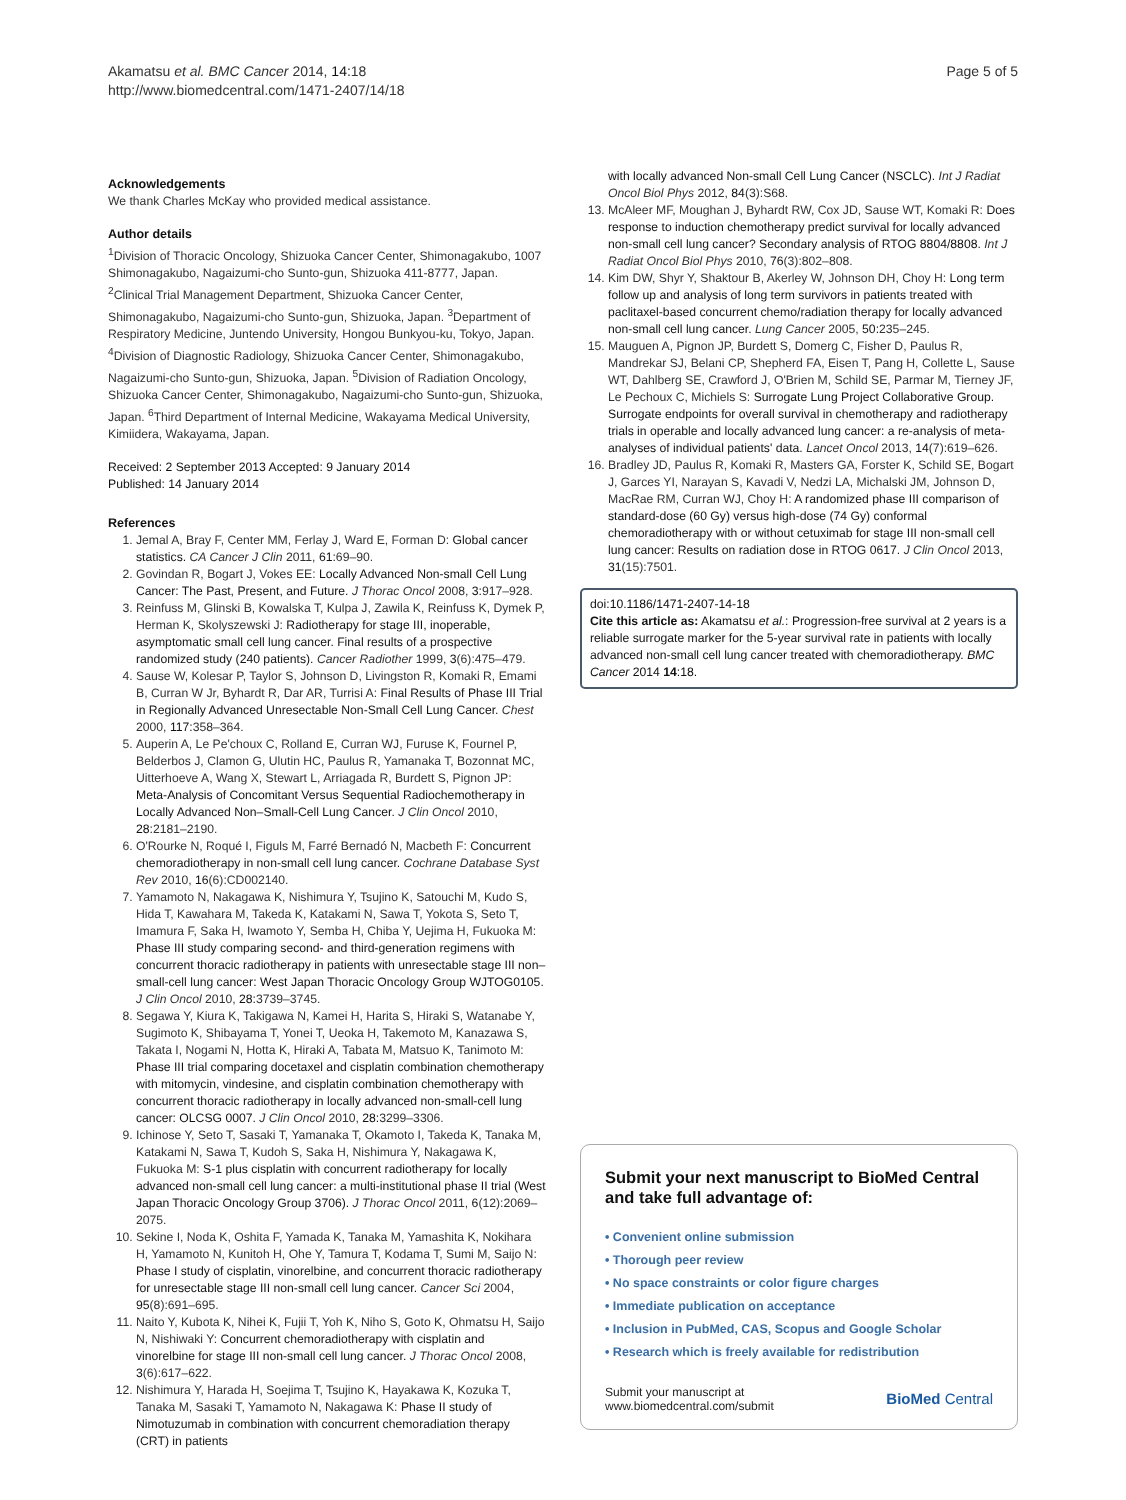Akamatsu et al. BMC Cancer 2014, 14:18
http://www.biomedcentral.com/1471-2407/14/18
Page 5 of 5
Acknowledgements
We thank Charles McKay who provided medical assistance.
Author details
<sup>1</sup> Division of Thoracic Oncology, Shizuoka Cancer Center, Shimonagakubo, 1007 Shimonagakubo, Nagaizumi-cho Sunto-gun, Shizuoka 411-8777, Japan. <sup>2</sup>Clinical Trial Management Department, Shizuoka Cancer Center, Shimonagakubo, Nagaizumi-cho Sunto-gun, Shizuoka, Japan. <sup>3</sup>Department of Respiratory Medicine, Juntendo University, Hongou Bunkyou-ku, Tokyo, Japan. <sup>4</sup>Division of Diagnostic Radiology, Shizuoka Cancer Center, Shimonagakubo, Nagaizumi-cho Sunto-gun, Shizuoka, Japan. <sup>5</sup>Division of Radiation Oncology, Shizuoka Cancer Center, Shimonagakubo, Nagaizumi-cho Sunto-gun, Shizuoka, Japan. <sup>6</sup>Third Department of Internal Medicine, Wakayama Medical University, Kimiidera, Wakayama, Japan.
Received: 2 September 2013 Accepted: 9 January 2014
Published: 14 January 2014
References
1. Jemal A, Bray F, Center MM, Ferlay J, Ward E, Forman D: Global cancer statistics. CA Cancer J Clin 2011, 61: 69–90.
2. Govindan R, Bogart J, Vokes EE: Locally Advanced Non-small Cell Lung Cancer: The Past, Present, and Future. J Thorac Oncol 2008, 3: 917–928.
3. Reinfuss M, Glinski B, Kowalska T, Kulpa J, Zawila K, Reinfuss K, Dymek P, Herman K, Skolyszewski J: Radiotherapy for stage III, inoperable, asymptomatic small cell lung cancer. Final results of a prospective randomized study (240 patients). Cancer Radiother 1999, 3(6):475–479.
4. Sause W, Kolesar P, Taylor S, Johnson D, Livingston R, Komaki R, Emami B, Curran W Jr, Byhardt R, Dar AR, Turrisi A: Final Results of Phase III Trial in Regionally Advanced Unresectable Non-Small Cell Lung Cancer. Chest 2000, 117: 358–364.
5. Auperin A, Le Pe'choux C, Rolland E, Curran WJ, Furuse K, Fournel P, Belderbos J, Clamon G, Ulutin HC, Paulus R, Yamanaka T, Bozonnat MC, Uitterhoeve A, Wang X, Stewart L, Arriagada R, Burdett S, Pignon JP: Meta-Analysis of Concomitant Versus Sequential Radiochemotherapy in Locally Advanced Non–Small-Cell Lung Cancer. J Clin Oncol 2010, 28: 2181–2190.
6. O'Rourke N, Roqué I, Figuls M, Farré Bernadó N, Macbeth F: Concurrent chemoradiotherapy in non-small cell lung cancer. Cochrane Database Syst Rev 2010, 16(6):CD002140.
7. Yamamoto N, Nakagawa K, Nishimura Y, Tsujino K, Satouchi M, Kudo S, Hida T, Kawahara M, Takeda K, Katakami N, Sawa T, Yokota S, Seto T, Imamura F, Saka H, Iwamoto Y, Semba H, Chiba Y, Uejima H, Fukuoka M: Phase III study comparing second- and third-generation regimens with concurrent thoracic radiotherapy in patients with unresectable stage III non–small-cell lung cancer: West Japan Thoracic Oncology Group WJTOG0105. J Clin Oncol 2010, 28: 3739–3745.
8. Segawa Y, Kiura K, Takigawa N, Kamei H, Harita S, Hiraki S, Watanabe Y, Sugimoto K, Shibayama T, Yonei T, Ueoka H, Takemoto M, Kanazawa S, Takata I, Nogami N, Hotta K, Hiraki A, Tabata M, Matsuo K, Tanimoto M: Phase III trial comparing docetaxel and cisplatin combination chemotherapy with mitomycin, vindesine, and cisplatin combination chemotherapy with concurrent thoracic radiotherapy in locally advanced non-small-cell lung cancer: OLCSG 0007. J Clin Oncol 2010, 28: 3299–3306.
9. Ichinose Y, Seto T, Sasaki T, Yamanaka T, Okamoto I, Takeda K, Tanaka M, Katakami N, Sawa T, Kudoh S, Saka H, Nishimura Y, Nakagawa K, Fukuoka M: S-1 plus cisplatin with concurrent radiotherapy for locally advanced non-small cell lung cancer: a multi-institutional phase II trial (West Japan Thoracic Oncology Group 3706). J Thorac Oncol 2011, 6(12):2069–2075.
10. Sekine I, Noda K, Oshita F, Yamada K, Tanaka M, Yamashita K, Nokihara H, Yamamoto N, Kunitoh H, Ohe Y, Tamura T, Kodama T, Sumi M, Saijo N: Phase I study of cisplatin, vinorelbine, and concurrent thoracic radiotherapy for unresectable stage III non-small cell lung cancer. Cancer Sci 2004, 95(8):691–695.
11. Naito Y, Kubota K, Nihei K, Fujii T, Yoh K, Niho S, Goto K, Ohmatsu H, Saijo N, Nishiwaki Y: Concurrent chemoradiotherapy with cisplatin and vinorelbine for stage III non-small cell lung cancer. J Thorac Oncol 2008, 3(6):617–622.
12. Nishimura Y, Harada H, Soejima T, Tsujino K, Hayakawa K, Kozuka T, Tanaka M, Sasaki T, Yamamoto N, Nakagawa K: Phase II study of Nimotuzumab in combination with concurrent chemoradiation therapy (CRT) in patients
with locally advanced Non-small Cell Lung Cancer (NSCLC). Int J Radiat Oncol Biol Phys 2012, 84(3):S68.
13. McAleer MF, Moughan J, Byhardt RW, Cox JD, Sause WT, Komaki R: Does response to induction chemotherapy predict survival for locally advanced non-small cell lung cancer? Secondary analysis of RTOG 8804/8808. Int J Radiat Oncol Biol Phys 2010, 76(3):802–808.
14. Kim DW, Shyr Y, Shaktour B, Akerley W, Johnson DH, Choy H: Long term follow up and analysis of long term survivors in patients treated with paclitaxel-based concurrent chemo/radiation therapy for locally advanced non-small cell lung cancer. Lung Cancer 2005, 50: 235–245.
15. Mauguen A, Pignon JP, Burdett S, Domerg C, Fisher D, Paulus R, Mandrekar SJ, Belani CP, Shepherd FA, Eisen T, Pang H, Collette L, Sause WT, Dahlberg SE, Crawford J, O'Brien M, Schild SE, Parmar M, Tierney JF, Le Pechoux C, Michiels S: Surrogate Lung Project Collaborative Group. Surrogate endpoints for overall survival in chemotherapy and radiotherapy trials in operable and locally advanced lung cancer: a re-analysis of meta-analyses of individual patients' data. Lancet Oncol 2013, 14(7):619–626.
16. Bradley JD, Paulus R, Komaki R, Masters GA, Forster K, Schild SE, Bogart J, Garces YI, Narayan S, Kavadi V, Nedzi LA, Michalski JM, Johnson D, MacRae RM, Curran WJ, Choy H: A randomized phase III comparison of standard-dose (60 Gy) versus high-dose (74 Gy) conformal chemoradiotherapy with or without cetuximab for stage III non-small cell lung cancer: Results on radiation dose in RTOG 0617. J Clin Oncol 2013, 31(15):7501.
doi:10.1186/1471-2407-14-18
Cite this article as: Akamatsu et al.: Progression-free survival at 2 years is a reliable surrogate marker for the 5-year survival rate in patients with locally advanced non-small cell lung cancer treated with chemoradiotherapy. BMC Cancer 2014 14:18.
Submit your next manuscript to BioMed Central and take full advantage of:
• Convenient online submission
• Thorough peer review
• No space constraints or color figure charges
• Immediate publication on acceptance
• Inclusion in PubMed, CAS, Scopus and Google Scholar
• Research which is freely available for redistribution
Submit your manuscript at
www.biomedcentral.com/submit BioMed Central